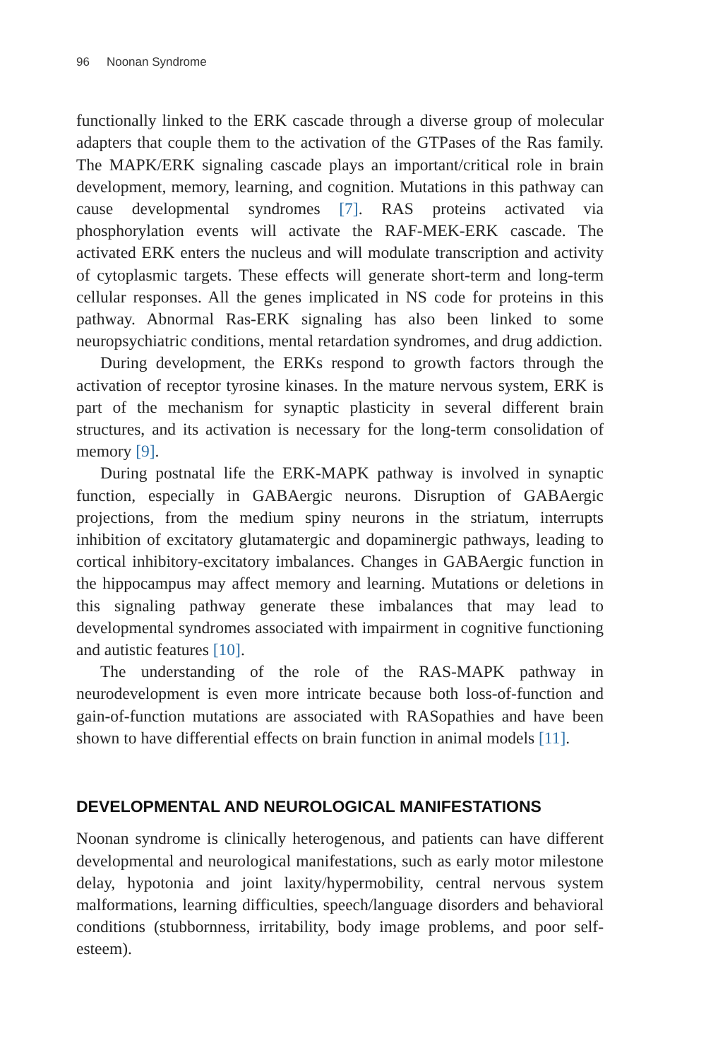96 Noonan Syndrome
functionally linked to the ERK cascade through a diverse group of molecular adapters that couple them to the activation of the GTPases of the Ras family. The MAPK/ERK signaling cascade plays an important/critical role in brain development, memory, learning, and cognition. Mutations in this pathway can cause developmental syndromes [7]. RAS proteins activated via phosphorylation events will activate the RAF-MEK-ERK cascade. The activated ERK enters the nucleus and will modulate transcription and activity of cytoplasmic targets. These effects will generate short-term and long-term cellular responses. All the genes implicated in NS code for proteins in this pathway. Abnormal Ras-ERK signaling has also been linked to some neuropsychiatric conditions, mental retardation syndromes, and drug addiction.
During development, the ERKs respond to growth factors through the activation of receptor tyrosine kinases. In the mature nervous system, ERK is part of the mechanism for synaptic plasticity in several different brain structures, and its activation is necessary for the long-term consolidation of memory [9].
During postnatal life the ERK-MAPK pathway is involved in synaptic function, especially in GABAergic neurons. Disruption of GABAergic projections, from the medium spiny neurons in the striatum, interrupts inhibition of excitatory glutamatergic and dopaminergic pathways, leading to cortical inhibitory-excitatory imbalances. Changes in GABAergic function in the hippocampus may affect memory and learning. Mutations or deletions in this signaling pathway generate these imbalances that may lead to developmental syndromes associated with impairment in cognitive functioning and autistic features [10].
The understanding of the role of the RAS-MAPK pathway in neurodevelopment is even more intricate because both loss-of-function and gain-of-function mutations are associated with RASopathies and have been shown to have differential effects on brain function in animal models [11].
DEVELOPMENTAL AND NEUROLOGICAL MANIFESTATIONS
Noonan syndrome is clinically heterogenous, and patients can have different developmental and neurological manifestations, such as early motor milestone delay, hypotonia and joint laxity/hypermobility, central nervous system malformations, learning difficulties, speech/language disorders and behavioral conditions (stubbornness, irritability, body image problems, and poor self-esteem).